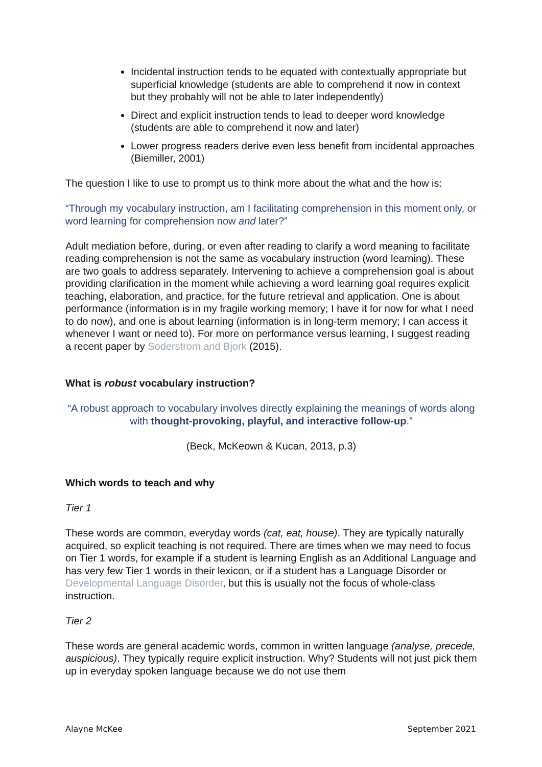Incidental instruction tends to be equated with contextually appropriate but superficial knowledge (students are able to comprehend it now in context but they probably will not be able to later independently)
Direct and explicit instruction tends to lead to deeper word knowledge (students are able to comprehend it now and later)
Lower progress readers derive even less benefit from incidental approaches (Biemiller, 2001)
The question I like to use to prompt us to think more about the what and the how is:
“Through my vocabulary instruction, am I facilitating comprehension in this moment only, or word learning for comprehension now and later?”
Adult mediation before, during, or even after reading to clarify a word meaning to facilitate reading comprehension is not the same as vocabulary instruction (word learning). These are two goals to address separately. Intervening to achieve a comprehension goal is about providing clarification in the moment while achieving a word learning goal requires explicit teaching, elaboration, and practice, for the future retrieval and application. One is about performance (information is in my fragile working memory; I have it for now for what I need to do now), and one is about learning (information is in long-term memory; I can access it whenever I want or need to). For more on performance versus learning, I suggest reading a recent paper by Soderstrom and Bjork (2015).
What is robust vocabulary instruction?
“A robust approach to vocabulary involves directly explaining the meanings of words along with thought-provoking, playful, and interactive follow-up.”
(Beck, McKeown & Kucan, 2013, p.3)
Which words to teach and why
Tier 1
These words are common, everyday words (cat, eat, house). They are typically naturally acquired, so explicit teaching is not required. There are times when we may need to focus on Tier 1 words, for example if a student is learning English as an Additional Language and has very few Tier 1 words in their lexicon, or if a student has a Language Disorder or Developmental Language Disorder, but this is usually not the focus of whole-class instruction.
Tier 2
These words are general academic words, common in written language (analyse, precede, auspicious). They typically require explicit instruction. Why? Students will not just pick them up in everyday spoken language because we do not use them
Alayne McKee September 2021